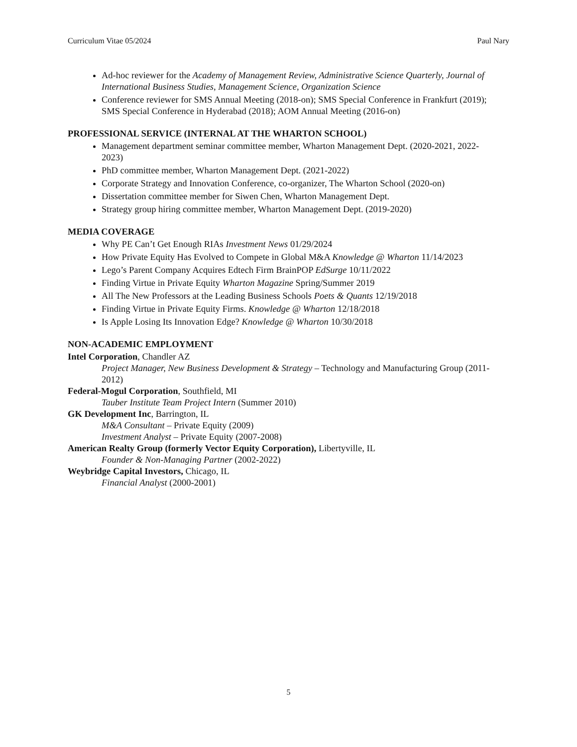Curriculum Vitae 05/2024 Paul Nary
Ad-hoc reviewer for the Academy of Management Review, Administrative Science Quarterly, Journal of International Business Studies, Management Science, Organization Science
Conference reviewer for SMS Annual Meeting (2018-on); SMS Special Conference in Frankfurt (2019); SMS Special Conference in Hyderabad (2018); AOM Annual Meeting (2016-on)
PROFESSIONAL SERVICE (INTERNAL AT THE WHARTON SCHOOL)
Management department seminar committee member, Wharton Management Dept. (2020-2021, 2022-2023)
PhD committee member, Wharton Management Dept. (2021-2022)
Corporate Strategy and Innovation Conference, co-organizer, The Wharton School (2020-on)
Dissertation committee member for Siwen Chen, Wharton Management Dept.
Strategy group hiring committee member, Wharton Management Dept. (2019-2020)
MEDIA COVERAGE
Why PE Can’t Get Enough RIAs Investment News 01/29/2024
How Private Equity Has Evolved to Compete in Global M&A Knowledge @ Wharton 11/14/2023
Lego’s Parent Company Acquires Edtech Firm BrainPOP EdSurge 10/11/2022
Finding Virtue in Private Equity Wharton Magazine Spring/Summer 2019
All The New Professors at the Leading Business Schools Poets & Quants 12/19/2018
Finding Virtue in Private Equity Firms. Knowledge @ Wharton 12/18/2018
Is Apple Losing Its Innovation Edge? Knowledge @ Wharton 10/30/2018
NON-ACADEMIC EMPLOYMENT
Intel Corporation, Chandler AZ
Project Manager, New Business Development & Strategy – Technology and Manufacturing Group (2011-2012)
Federal-Mogul Corporation, Southfield, MI
Tauber Institute Team Project Intern (Summer 2010)
GK Development Inc, Barrington, IL
M&A Consultant – Private Equity (2009)
Investment Analyst – Private Equity (2007-2008)
American Realty Group (formerly Vector Equity Corporation), Libertyville, IL
Founder & Non-Managing Partner (2002-2022)
Weybridge Capital Investors, Chicago, IL
Financial Analyst (2000-2001)
5